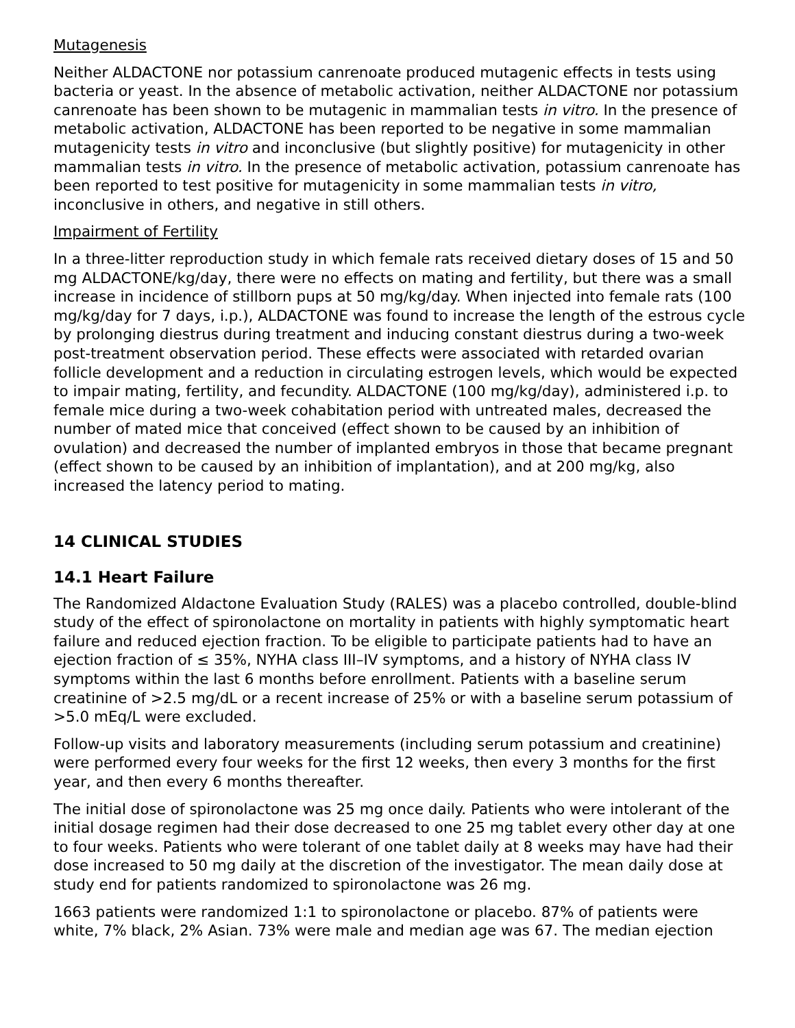Mutagenesis
Neither ALDACTONE nor potassium canrenoate produced mutagenic effects in tests using bacteria or yeast. In the absence of metabolic activation, neither ALDACTONE nor potassium canrenoate has been shown to be mutagenic in mammalian tests in vitro. In the presence of metabolic activation, ALDACTONE has been reported to be negative in some mammalian mutagenicity tests in vitro and inconclusive (but slightly positive) for mutagenicity in other mammalian tests in vitro. In the presence of metabolic activation, potassium canrenoate has been reported to test positive for mutagenicity in some mammalian tests in vitro, inconclusive in others, and negative in still others.
Impairment of Fertility
In a three-litter reproduction study in which female rats received dietary doses of 15 and 50 mg ALDACTONE/kg/day, there were no effects on mating and fertility, but there was a small increase in incidence of stillborn pups at 50 mg/kg/day. When injected into female rats (100 mg/kg/day for 7 days, i.p.), ALDACTONE was found to increase the length of the estrous cycle by prolonging diestrus during treatment and inducing constant diestrus during a two-week post-treatment observation period. These effects were associated with retarded ovarian follicle development and a reduction in circulating estrogen levels, which would be expected to impair mating, fertility, and fecundity. ALDACTONE (100 mg/kg/day), administered i.p. to female mice during a two-week cohabitation period with untreated males, decreased the number of mated mice that conceived (effect shown to be caused by an inhibition of ovulation) and decreased the number of implanted embryos in those that became pregnant (effect shown to be caused by an inhibition of implantation), and at 200 mg/kg, also increased the latency period to mating.
14 CLINICAL STUDIES
14.1 Heart Failure
The Randomized Aldactone Evaluation Study (RALES) was a placebo controlled, double-blind study of the effect of spironolactone on mortality in patients with highly symptomatic heart failure and reduced ejection fraction. To be eligible to participate patients had to have an ejection fraction of ≤ 35%, NYHA class III–IV symptoms, and a history of NYHA class IV symptoms within the last 6 months before enrollment. Patients with a baseline serum creatinine of >2.5 mg/dL or a recent increase of 25% or with a baseline serum potassium of >5.0 mEq/L were excluded.
Follow-up visits and laboratory measurements (including serum potassium and creatinine) were performed every four weeks for the first 12 weeks, then every 3 months for the first year, and then every 6 months thereafter.
The initial dose of spironolactone was 25 mg once daily. Patients who were intolerant of the initial dosage regimen had their dose decreased to one 25 mg tablet every other day at one to four weeks. Patients who were tolerant of one tablet daily at 8 weeks may have had their dose increased to 50 mg daily at the discretion of the investigator. The mean daily dose at study end for patients randomized to spironolactone was 26 mg.
1663 patients were randomized 1:1 to spironolactone or placebo. 87% of patients were white, 7% black, 2% Asian. 73% were male and median age was 67. The median ejection